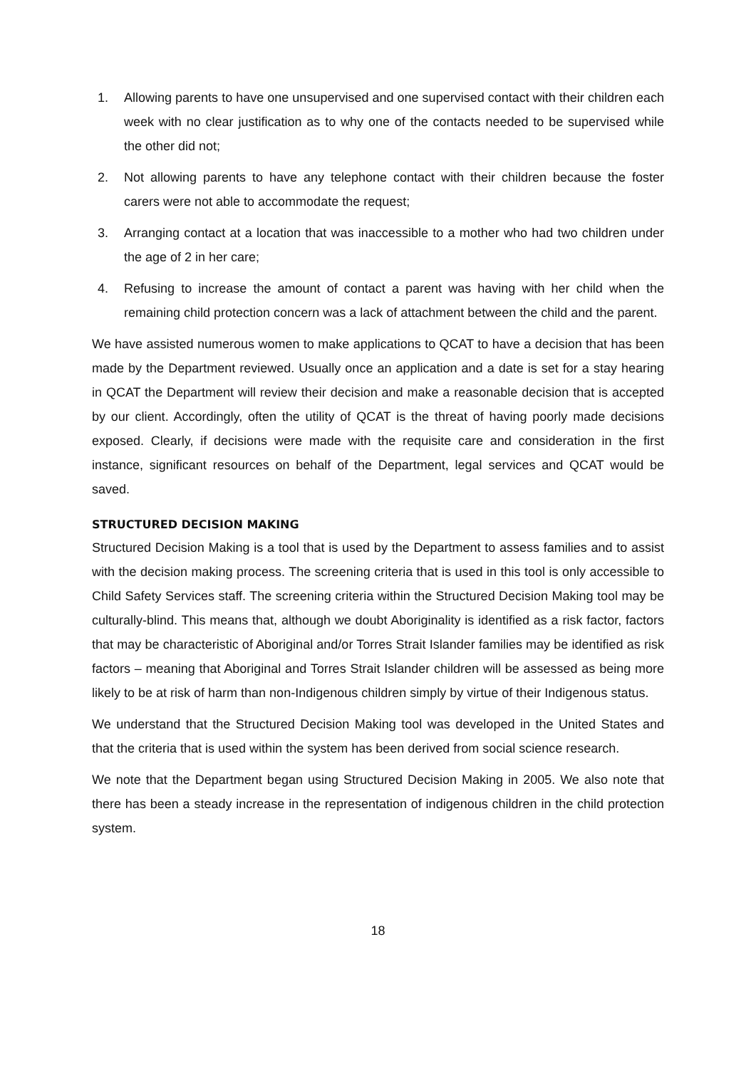1. Allowing parents to have one unsupervised and one supervised contact with their children each week with no clear justification as to why one of the contacts needed to be supervised while the other did not;
2. Not allowing parents to have any telephone contact with their children because the foster carers were not able to accommodate the request;
3. Arranging contact at a location that was inaccessible to a mother who had two children under the age of 2 in her care;
4. Refusing to increase the amount of contact a parent was having with her child when the remaining child protection concern was a lack of attachment between the child and the parent.
We have assisted numerous women to make applications to QCAT to have a decision that has been made by the Department reviewed. Usually once an application and a date is set for a stay hearing in QCAT the Department will review their decision and make a reasonable decision that is accepted by our client. Accordingly, often the utility of QCAT is the threat of having poorly made decisions exposed. Clearly, if decisions were made with the requisite care and consideration in the first instance, significant resources on behalf of the Department, legal services and QCAT would be saved.
STRUCTURED DECISION MAKING
Structured Decision Making is a tool that is used by the Department to assess families and to assist with the decision making process. The screening criteria that is used in this tool is only accessible to Child Safety Services staff. The screening criteria within the Structured Decision Making tool may be culturally-blind. This means that, although we doubt Aboriginality is identified as a risk factor, factors that may be characteristic of Aboriginal and/or Torres Strait Islander families may be identified as risk factors – meaning that Aboriginal and Torres Strait Islander children will be assessed as being more likely to be at risk of harm than non-Indigenous children simply by virtue of their Indigenous status.
We understand that the Structured Decision Making tool was developed in the United States and that the criteria that is used within the system has been derived from social science research.
We note that the Department began using Structured Decision Making in 2005. We also note that there has been a steady increase in the representation of indigenous children in the child protection system.
18